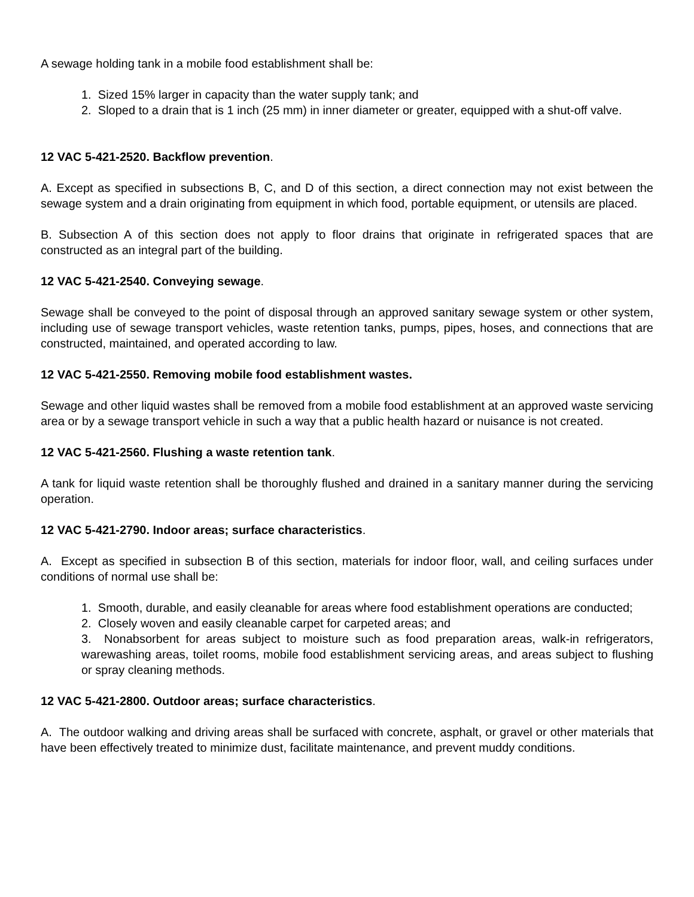A sewage holding tank in a mobile food establishment shall be:
1. Sized 15% larger in capacity than the water supply tank; and
2. Sloped to a drain that is 1 inch (25 mm) in inner diameter or greater, equipped with a shut-off valve.
12 VAC 5-421-2520. Backflow prevention.
A. Except as specified in subsections B, C, and D of this section, a direct connection may not exist between the sewage system and a drain originating from equipment in which food, portable equipment, or utensils are placed.
B. Subsection A of this section does not apply to floor drains that originate in refrigerated spaces that are constructed as an integral part of the building.
12 VAC 5-421-2540. Conveying sewage.
Sewage shall be conveyed to the point of disposal through an approved sanitary sewage system or other system, including use of sewage transport vehicles, waste retention tanks, pumps, pipes, hoses, and connections that are constructed, maintained, and operated according to law.
12 VAC 5-421-2550. Removing mobile food establishment wastes.
Sewage and other liquid wastes shall be removed from a mobile food establishment at an approved waste servicing area or by a sewage transport vehicle in such a way that a public health hazard or nuisance is not created.
12 VAC 5-421-2560. Flushing a waste retention tank.
A tank for liquid waste retention shall be thoroughly flushed and drained in a sanitary manner during the servicing operation.
12 VAC 5-421-2790. Indoor areas; surface characteristics.
A. Except as specified in subsection B of this section, materials for indoor floor, wall, and ceiling surfaces under conditions of normal use shall be:
1. Smooth, durable, and easily cleanable for areas where food establishment operations are conducted;
2. Closely woven and easily cleanable carpet for carpeted areas; and
3. Nonabsorbent for areas subject to moisture such as food preparation areas, walk-in refrigerators, warewashing areas, toilet rooms, mobile food establishment servicing areas, and areas subject to flushing or spray cleaning methods.
12 VAC 5-421-2800. Outdoor areas; surface characteristics.
A. The outdoor walking and driving areas shall be surfaced with concrete, asphalt, or gravel or other materials that have been effectively treated to minimize dust, facilitate maintenance, and prevent muddy conditions.